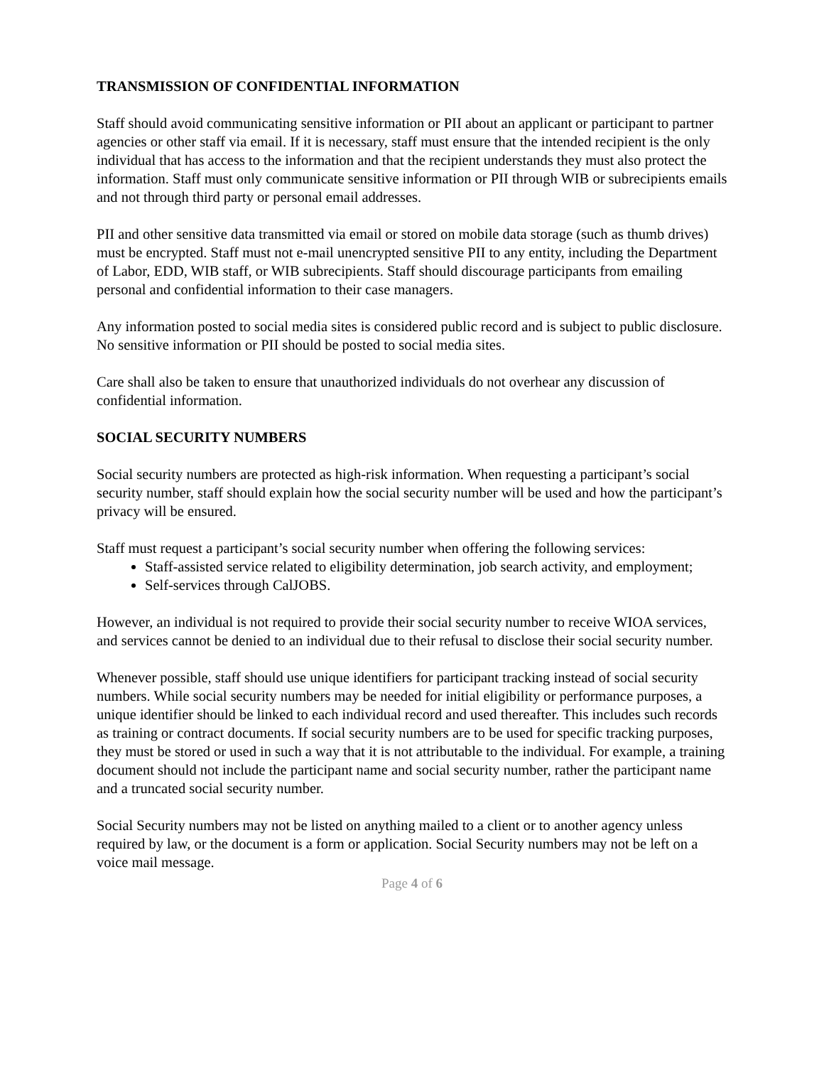TRANSMISSION OF CONFIDENTIAL INFORMATION
Staff should avoid communicating sensitive information or PII about an applicant or participant to partner agencies or other staff via email. If it is necessary, staff must ensure that the intended recipient is the only individual that has access to the information and that the recipient understands they must also protect the information. Staff must only communicate sensitive information or PII through WIB or subrecipients emails and not through third party or personal email addresses.
PII and other sensitive data transmitted via email or stored on mobile data storage (such as thumb drives) must be encrypted. Staff must not e-mail unencrypted sensitive PII to any entity, including the Department of Labor, EDD, WIB staff, or WIB subrecipients. Staff should discourage participants from emailing personal and confidential information to their case managers.
Any information posted to social media sites is considered public record and is subject to public disclosure. No sensitive information or PII should be posted to social media sites.
Care shall also be taken to ensure that unauthorized individuals do not overhear any discussion of confidential information.
SOCIAL SECURITY NUMBERS
Social security numbers are protected as high-risk information. When requesting a participant’s social security number, staff should explain how the social security number will be used and how the participant’s privacy will be ensured.
Staff must request a participant’s social security number when offering the following services:
Staff-assisted service related to eligibility determination, job search activity, and employment;
Self-services through CalJOBS.
However, an individual is not required to provide their social security number to receive WIOA services, and services cannot be denied to an individual due to their refusal to disclose their social security number.
Whenever possible, staff should use unique identifiers for participant tracking instead of social security numbers. While social security numbers may be needed for initial eligibility or performance purposes, a unique identifier should be linked to each individual record and used thereafter. This includes such records as training or contract documents. If social security numbers are to be used for specific tracking purposes, they must be stored or used in such a way that it is not attributable to the individual. For example, a training document should not include the participant name and social security number, rather the participant name and a truncated social security number.
Social Security numbers may not be listed on anything mailed to a client or to another agency unless required by law, or the document is a form or application. Social Security numbers may not be left on a voice mail message.
Page 4 of 6